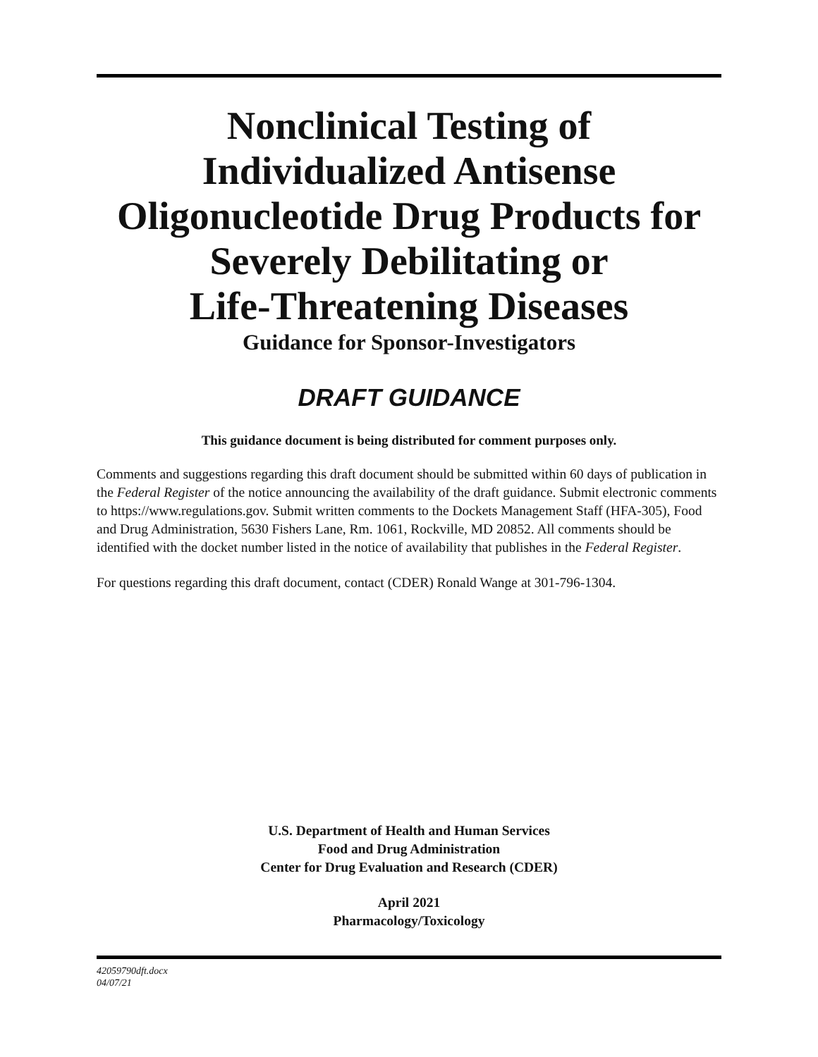Nonclinical Testing of
Individualized Antisense
Oligonucleotide Drug Products for
Severely Debilitating or
Life-Threatening Diseases
Guidance for Sponsor-Investigators
DRAFT GUIDANCE
This guidance document is being distributed for comment purposes only.
Comments and suggestions regarding this draft document should be submitted within 60 days of publication in the Federal Register of the notice announcing the availability of the draft guidance. Submit electronic comments to https://www.regulations.gov. Submit written comments to the Dockets Management Staff (HFA-305), Food and Drug Administration, 5630 Fishers Lane, Rm. 1061, Rockville, MD 20852. All comments should be identified with the docket number listed in the notice of availability that publishes in the Federal Register.
For questions regarding this draft document, contact (CDER) Ronald Wange at 301-796-1304.
U.S. Department of Health and Human Services
Food and Drug Administration
Center for Drug Evaluation and Research (CDER)
April 2021
Pharmacology/Toxicology
42059790dft.docx
04/07/21